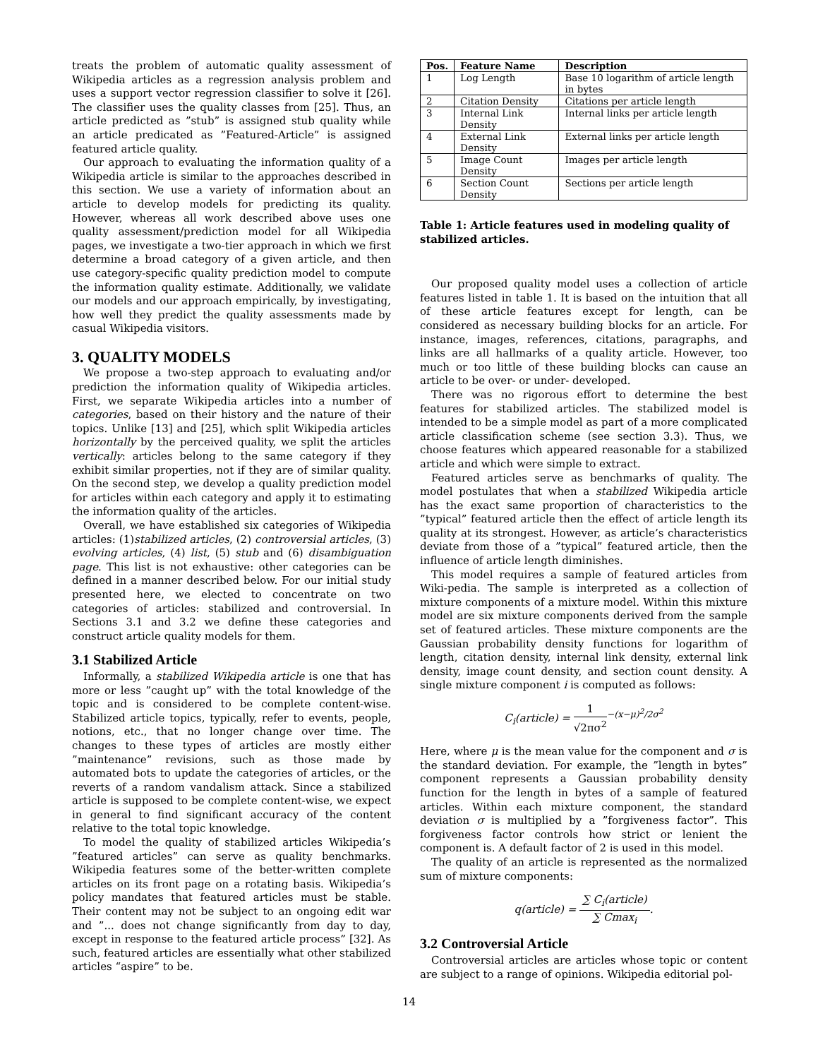treats the problem of automatic quality assessment of Wikipedia articles as a regression analysis problem and uses a support vector regression classifier to solve it [26]. The classifier uses the quality classes from [25]. Thus, an article predicted as ”stub” is assigned stub quality while an article predicated as ”Featured-Article” is assigned featured article quality.
Our approach to evaluating the information quality of a Wikipedia article is similar to the approaches described in this section. We use a variety of information about an article to develop models for predicting its quality. However, whereas all work described above uses one quality assessment/prediction model for all Wikipedia pages, we investigate a two-tier approach in which we first determine a broad category of a given article, and then use category-specific quality prediction model to compute the information quality estimate. Additionally, we validate our models and our approach empirically, by investigating, how well they predict the quality assessments made by casual Wikipedia visitors.
3. QUALITY MODELS
We propose a two-step approach to evaluating and/or prediction the information quality of Wikipedia articles. First, we separate Wikipedia articles into a number of categories, based on their history and the nature of their topics. Unlike [13] and [25], which split Wikipedia articles horizontally by the perceived quality, we split the articles vertically: articles belong to the same category if they exhibit similar properties, not if they are of similar quality. On the second step, we develop a quality prediction model for articles within each category and apply it to estimating the information quality of the articles.
Overall, we have established six categories of Wikipedia articles: (1)stabilized articles, (2) controversial articles, (3) evolving articles, (4) list, (5) stub and (6) disambiguation page. This list is not exhaustive: other categories can be defined in a manner described below. For our initial study presented here, we elected to concentrate on two categories of articles: stabilized and controversial. In Sections 3.1 and 3.2 we define these categories and construct article quality models for them.
3.1 Stabilized Article
Informally, a stabilized Wikipedia article is one that has more or less ”caught up” with the total knowledge of the topic and is considered to be complete content-wise. Stabilized article topics, typically, refer to events, people, notions, etc., that no longer change over time. The changes to these types of articles are mostly either ”maintenance” revisions, such as those made by automated bots to update the categories of articles, or the reverts of a random vandalism attack. Since a stabilized article is supposed to be complete content-wise, we expect in general to find significant accuracy of the content relative to the total topic knowledge.
To model the quality of stabilized articles Wikipedia’s ”featured articles” can serve as quality benchmarks. Wikipedia features some of the better-written complete articles on its front page on a rotating basis. Wikipedia’s policy mandates that featured articles must be stable. Their content may not be subject to an ongoing edit war and ”... does not change significantly from day to day, except in response to the featured article process” [32]. As such, featured articles are essentially what other stabilized articles “aspire” to be.
| Pos. | Feature Name | Description |
| --- | --- | --- |
| 1 | Log Length | Base 10 logarithm of article length in bytes |
| 2 | Citation Density | Citations per article length |
| 3 | Internal Link Density | Internal links per article length |
| 4 | External Link Density | External links per article length |
| 5 | Image Count Density | Images per article length |
| 6 | Section Count Density | Sections per article length |
Table 1: Article features used in modeling quality of stabilized articles.
Our proposed quality model uses a collection of article features listed in table 1. It is based on the intuition that all of these article features except for length, can be considered as necessary building blocks for an article. For instance, images, references, citations, paragraphs, and links are all hallmarks of a quality article. However, too much or too little of these building blocks can cause an article to be over- or under- developed.
There was no rigorous effort to determine the best features for stabilized articles. The stabilized model is intended to be a simple model as part of a more complicated article classification scheme (see section 3.3). Thus, we choose features which appeared reasonable for a stabilized article and which were simple to extract.
Featured articles serve as benchmarks of quality. The model postulates that when a stabilized Wikipedia article has the exact same proportion of characteristics to the ”typical” featured article then the effect of article length its quality at its strongest. However, as article’s characteristics deviate from those of a ”typical” featured article, then the influence of article length diminishes.
This model requires a sample of featured articles from Wiki-pedia. The sample is interpreted as a collection of mixture components of a mixture model. Within this mixture model are six mixture components derived from the sample set of featured articles. These mixture components are the Gaussian probability density functions for logarithm of length, citation density, internal link density, external link density, image count density, and section count density. A single mixture component i is computed as follows:
C<sub>i</sub>(article) = 1 √2πσ<sup>2</sup><sup>−(x−μ)<sup>2</sup>/2σ<sup>2</sup></sup>
Here, where μ is the mean value for the component and σ is the standard deviation. For example, the ”length in bytes” component represents a Gaussian probability density function for the length in bytes of a sample of featured articles. Within each mixture component, the standard deviation σ is multiplied by a ”forgiveness factor”. This forgiveness factor controls how strict or lenient the component is. A default factor of 2 is used in this model.
The quality of an article is represented as the normalized sum of mixture components:
q(article) = ∑ C<sub>i</sub>(article) ∑ Cmax<sub>i</sub>.
3.2 Controversial Article
Controversial articles are articles whose topic or content are subject to a range of opinions. Wikipedia editorial pol-
14